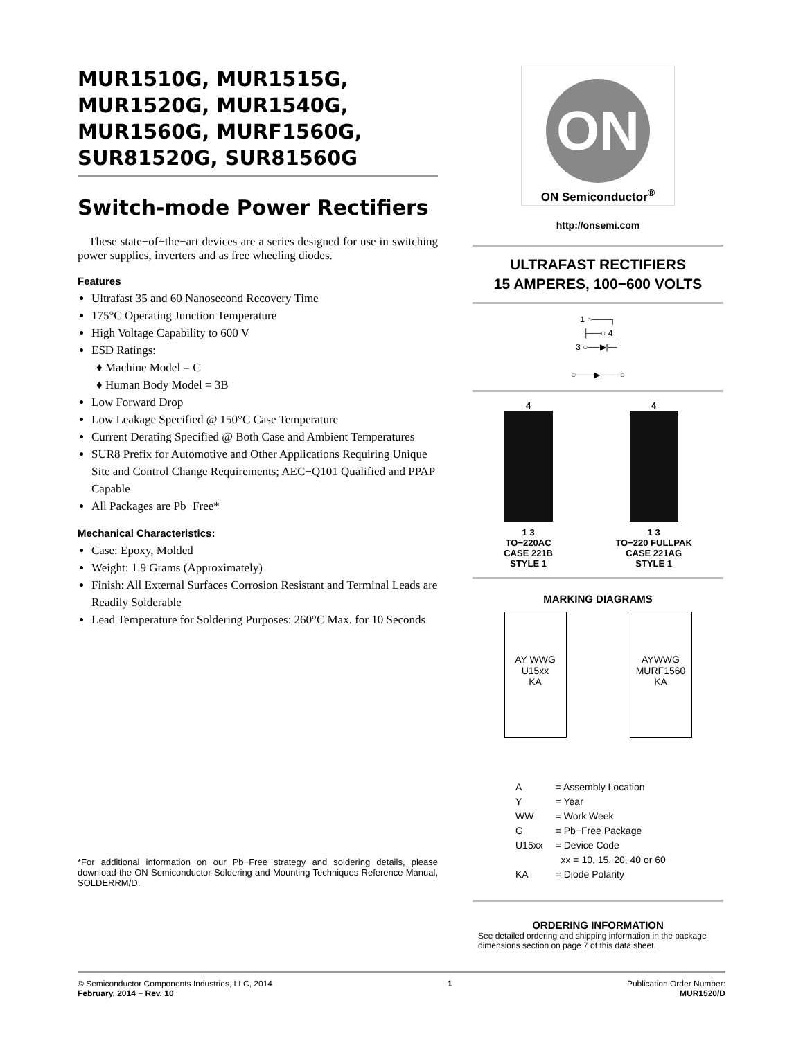MUR1510G, MUR1515G, MUR1520G, MUR1540G, MUR1560G, MURF1560G, SUR81520G, SUR81560G
Switch-mode Power Rectifiers
These state−of−the−art devices are a series designed for use in switching power supplies, inverters and as free wheeling diodes.
Features
Ultrafast 35 and 60 Nanosecond Recovery Time
175°C Operating Junction Temperature
High Voltage Capability to 600 V
ESD Ratings:
Machine Model = C
Human Body Model = 3B
Low Forward Drop
Low Leakage Specified @ 150°C Case Temperature
Current Derating Specified @ Both Case and Ambient Temperatures
SUR8 Prefix for Automotive and Other Applications Requiring Unique Site and Control Change Requirements; AEC−Q101 Qualified and PPAP Capable
All Packages are Pb−Free*
Mechanical Characteristics:
Case: Epoxy, Molded
Weight: 1.9 Grams (Approximately)
Finish: All External Surfaces Corrosion Resistant and Terminal Leads are Readily Solderable
Lead Temperature for Soldering Purposes: 260°C Max. for 10 Seconds
*For additional information on our Pb−Free strategy and soldering details, please download the ON Semiconductor Soldering and Mounting Techniques Reference Manual, SOLDERRM/D.
ON
ON Semiconductor<sup>®</sup>
http://onsemi.com
ULTRAFAST RECTIFIERS
15 AMPERES, 100−600 VOLTS
1 ○───┐
├──○ 4
3 ○──▶|─┘
○───▶|───○
4
1 3
TO−220AC
CASE 221B
STYLE 1
4
1 3
TO−220 FULLPAK
CASE 221AG
STYLE 1
MARKING DIAGRAMS
AY WWG
U15xx
KA
AYWWG
MURF1560
KA
| A | = Assembly Location |
| Y | = Year |
| WW | = Work Week |
| G | = Pb−Free Package |
| U15xx | = Device Code |
| | xx = 10, 15, 20, 40 or 60 |
| KA | = Diode Polarity |
ORDERING INFORMATION
See detailed ordering and shipping information in the package dimensions section on page 7 of this data sheet.
© Semiconductor Components Industries, LLC, 2014
February, 2014 − Rev. 10
1 Publication Order Number:
MUR1520/D